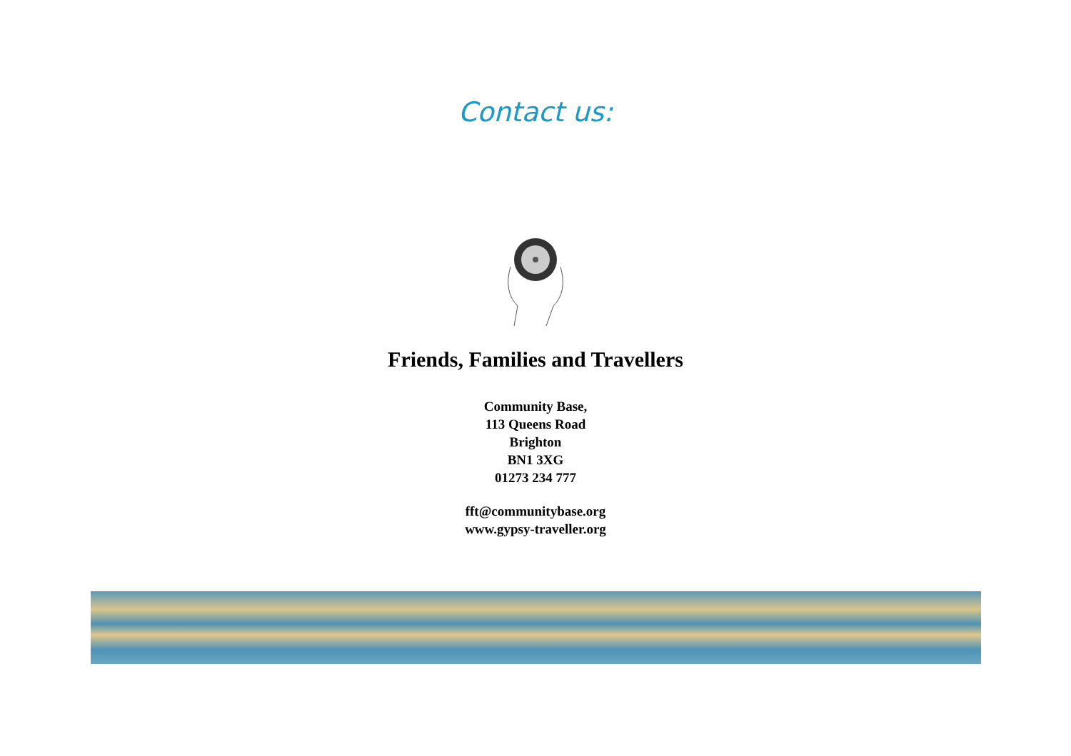Contact us:
Friends, Families and Travellers
Community Base,
113 Queens Road
Brighton
BN1 3XG
01273 234 777
fft@communitybase.org
www.gypsy-traveller.org